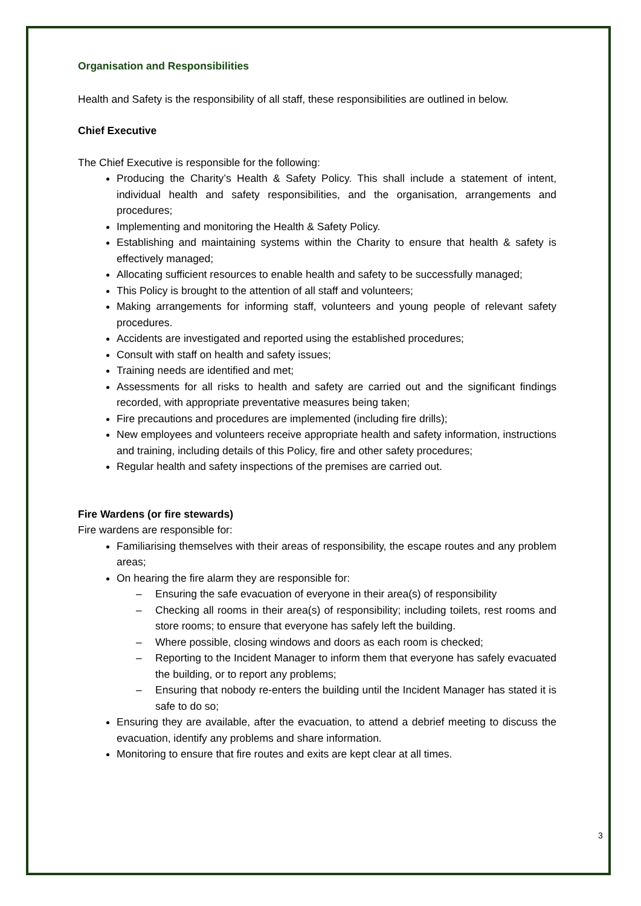Organisation and Responsibilities
Health and Safety is the responsibility of all staff, these responsibilities are outlined in below.
Chief Executive
The Chief Executive is responsible for the following:
Producing the Charity’s Health & Safety Policy. This shall include a statement of intent, individual health and safety responsibilities, and the organisation, arrangements and procedures;
Implementing and monitoring the Health & Safety Policy.
Establishing and maintaining systems within the Charity to ensure that health & safety is effectively managed;
Allocating sufficient resources to enable health and safety to be successfully managed;
This Policy is brought to the attention of all staff and volunteers;
Making arrangements for informing staff, volunteers and young people of relevant safety procedures.
Accidents are investigated and reported using the established procedures;
Consult with staff on health and safety issues;
Training needs are identified and met;
Assessments for all risks to health and safety are carried out and the significant findings recorded, with appropriate preventative measures being taken;
Fire precautions and procedures are implemented (including fire drills);
New employees and volunteers receive appropriate health and safety information, instructions and training, including details of this Policy, fire and other safety procedures;
Regular health and safety inspections of the premises are carried out.
Fire Wardens (or fire stewards)
Fire wardens are responsible for:
Familiarising themselves with their areas of responsibility, the escape routes and any problem areas;
On hearing the fire alarm they are responsible for:
– Ensuring the safe evacuation of everyone in their area(s) of responsibility
– Checking all rooms in their area(s) of responsibility; including toilets, rest rooms and store rooms; to ensure that everyone has safely left the building.
– Where possible, closing windows and doors as each room is checked;
– Reporting to the Incident Manager to inform them that everyone has safely evacuated the building, or to report any problems;
– Ensuring that nobody re-enters the building until the Incident Manager has stated it is safe to do so;
Ensuring they are available, after the evacuation, to attend a debrief meeting to discuss the evacuation, identify any problems and share information.
Monitoring to ensure that fire routes and exits are kept clear at all times.
3